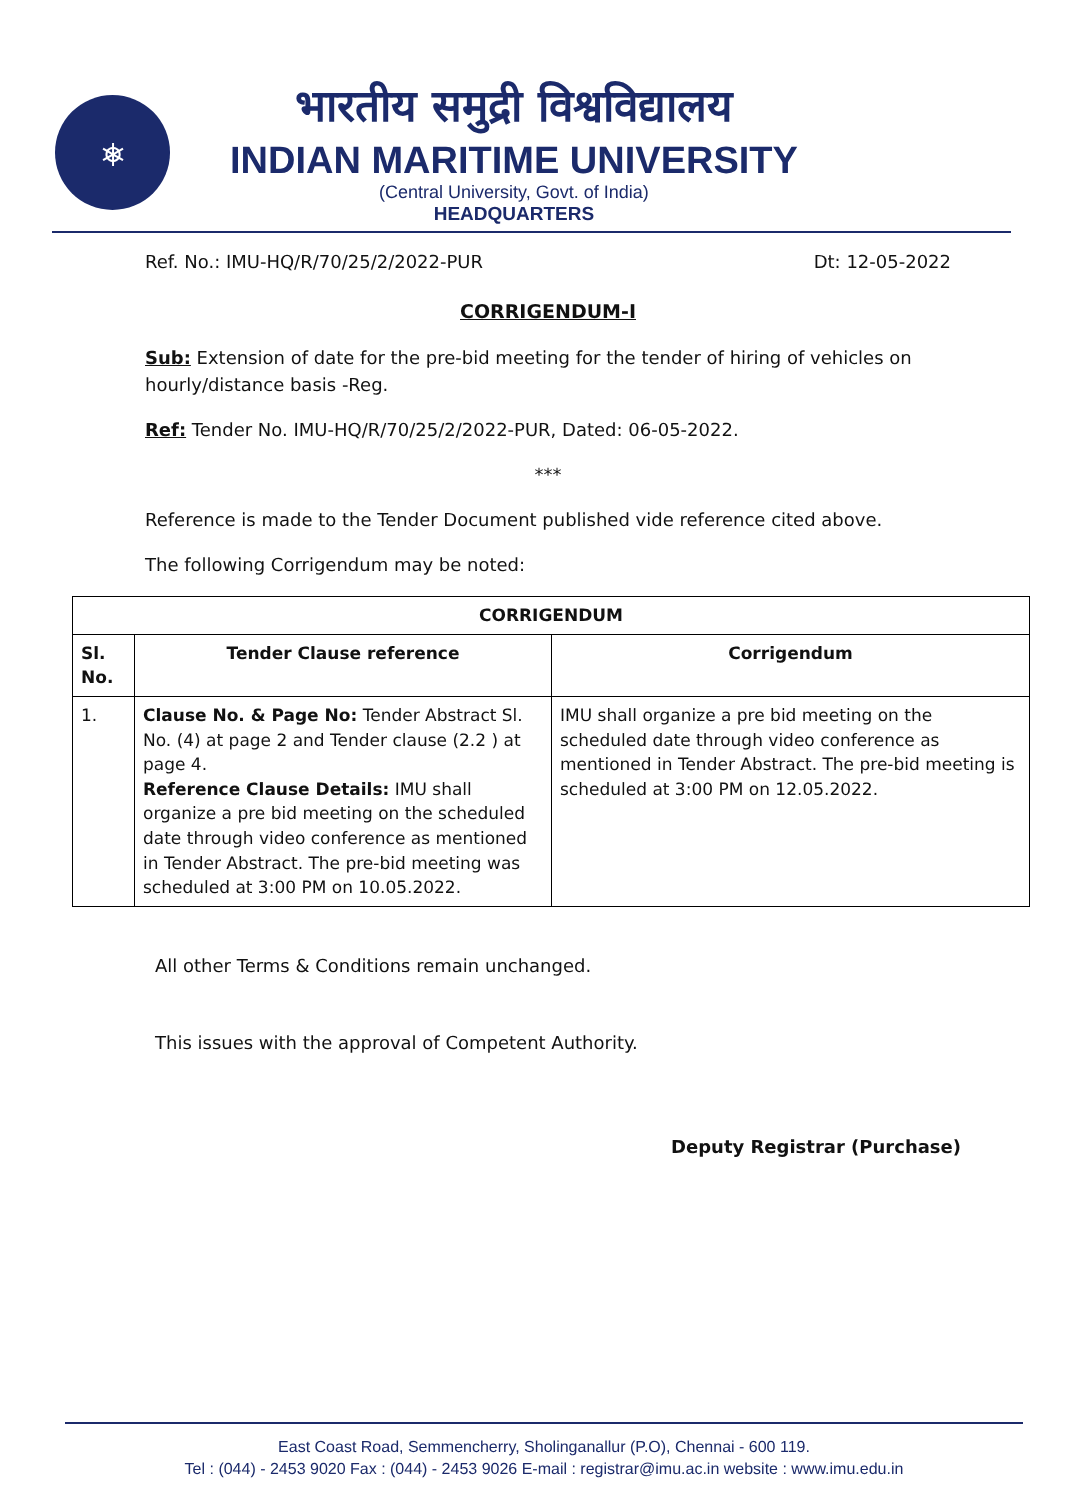⎈
भारतीय समुद्री विश्वविद्यालय
INDIAN MARITIME UNIVERSITY
(Central University, Govt. of India)
HEADQUARTERS
Ref. No.: IMU-HQ/R/70/25/2/2022-PUR Dt: 12-05-2022
CORRIGENDUM-I
Sub: Extension of date for the pre-bid meeting for the tender of hiring of vehicles on hourly/distance basis -Reg.
Ref: Tender No. IMU-HQ/R/70/25/2/2022-PUR, Dated: 06-05-2022.
***
Reference is made to the Tender Document published vide reference cited above.
The following Corrigendum may be noted:
| CORRIGENDUM | | |
| --- | --- | --- |
| Sl. No. | Tender Clause reference | Corrigendum |
| 1. | Clause No. & Page No: Tender Abstract Sl. No. (4) at page 2 and Tender clause (2.2 ) at page 4. Reference Clause Details: IMU shall organize a pre bid meeting on the scheduled date through video conference as mentioned in Tender Abstract. The pre-bid meeting was scheduled at 3:00 PM on 10.05.2022. | IMU shall organize a pre bid meeting on the scheduled date through video conference as mentioned in Tender Abstract. The pre-bid meeting is scheduled at 3:00 PM on 12.05.2022. |
All other Terms & Conditions remain unchanged.
This issues with the approval of Competent Authority.
Deputy Registrar (Purchase)
East Coast Road, Semmencherry, Sholinganallur (P.O), Chennai - 600 119.
Tel : (044) - 2453 9020 Fax : (044) - 2453 9026 E-mail : registrar@imu.ac.in website : www.imu.edu.in